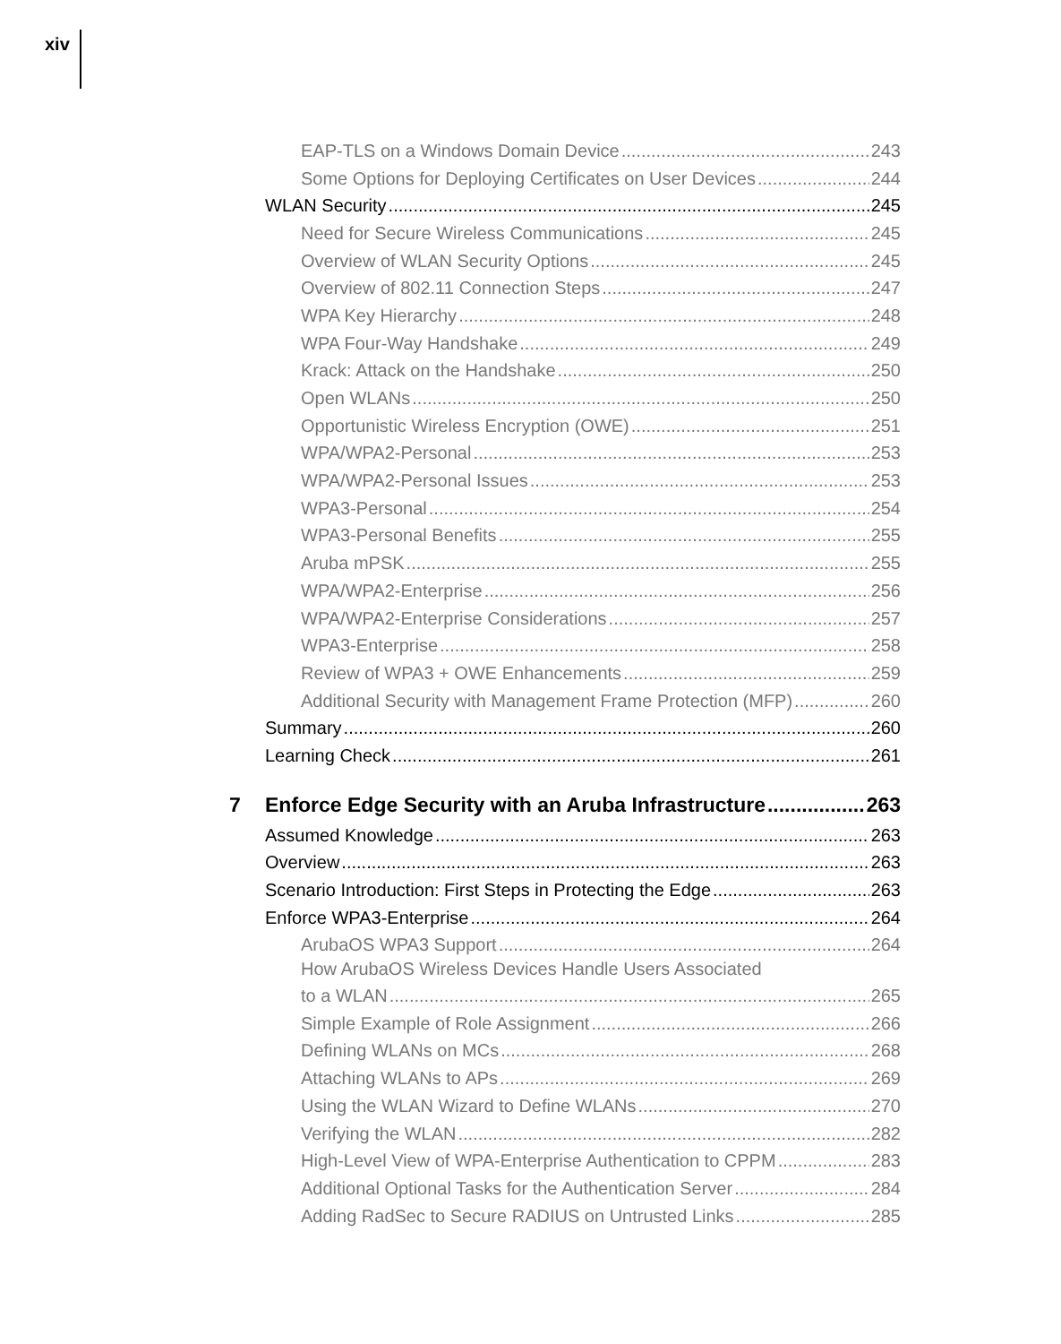xiv
EAP-TLS on a Windows Domain Device 243
Some Options for Deploying Certificates on User Devices 244
WLAN Security 245
Need for Secure Wireless Communications 245
Overview of WLAN Security Options 245
Overview of 802.11 Connection Steps 247
WPA Key Hierarchy 248
WPA Four-Way Handshake 249
Krack: Attack on the Handshake 250
Open WLANs 250
Opportunistic Wireless Encryption (OWE) 251
WPA/WPA2-Personal 253
WPA/WPA2-Personal Issues 253
WPA3-Personal 254
WPA3-Personal Benefits 255
Aruba mPSK 255
WPA/WPA2-Enterprise 256
WPA/WPA2-Enterprise Considerations 257
WPA3-Enterprise 258
Review of WPA3 + OWE Enhancements 259
Additional Security with Management Frame Protection (MFP) 260
Summary 260
Learning Check 261
7 Enforce Edge Security with an Aruba Infrastructure 263
Assumed Knowledge 263
Overview 263
Scenario Introduction: First Steps in Protecting the Edge 263
Enforce WPA3-Enterprise 264
ArubaOS WPA3 Support 264
How ArubaOS Wireless Devices Handle Users Associated
to a WLAN 265
Simple Example of Role Assignment 266
Defining WLANs on MCs 268
Attaching WLANs to APs 269
Using the WLAN Wizard to Define WLANs 270
Verifying the WLAN 282
High-Level View of WPA-Enterprise Authentication to CPPM 283
Additional Optional Tasks for the Authentication Server 284
Adding RadSec to Secure RADIUS on Untrusted Links 285